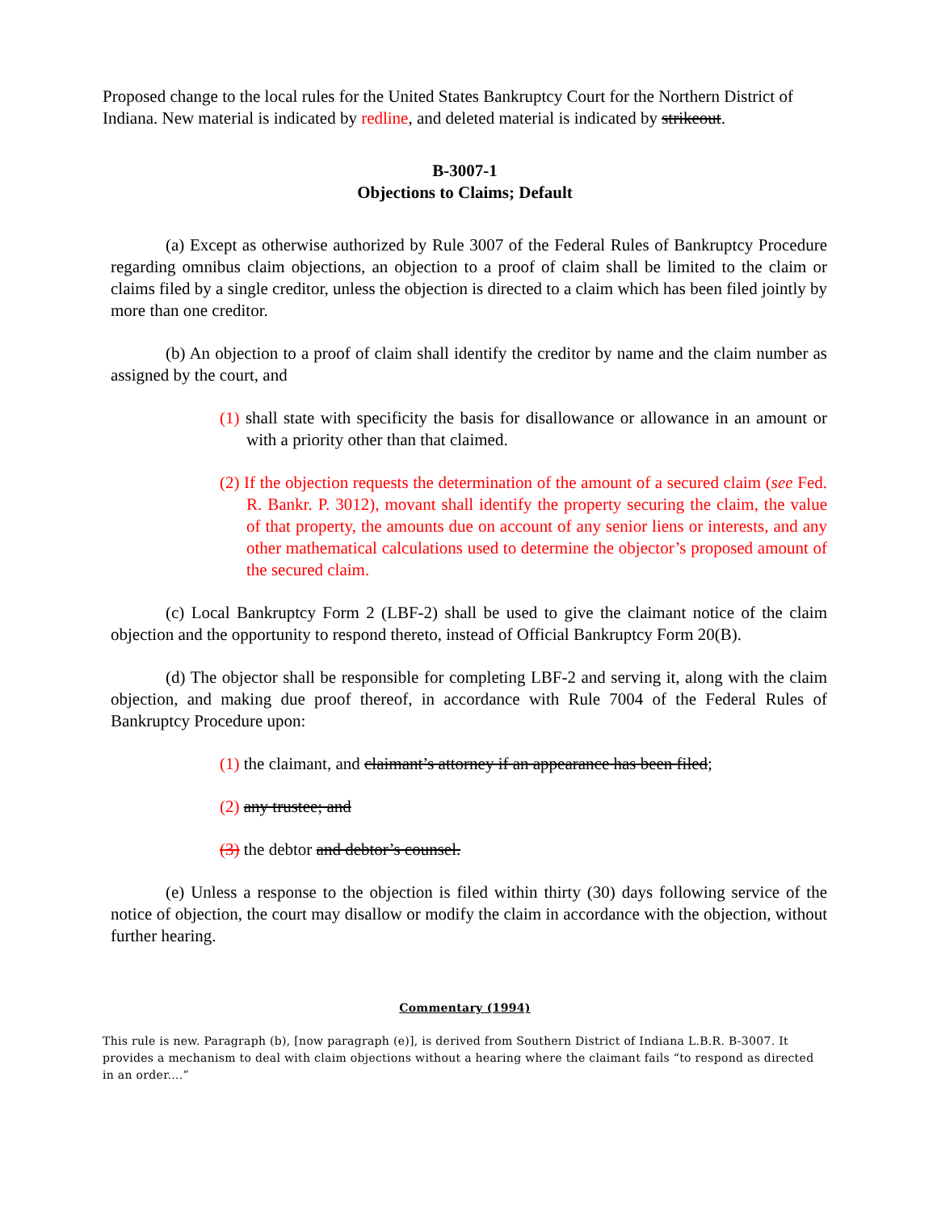Proposed change to the local rules for the United States Bankruptcy Court for the Northern District of Indiana. New material is indicated by redline, and deleted material is indicated by strikeout.
B-3007-1
Objections to Claims; Default
(a) Except as otherwise authorized by Rule 3007 of the Federal Rules of Bankruptcy Procedure regarding omnibus claim objections, an objection to a proof of claim shall be limited to the claim or claims filed by a single creditor, unless the objection is directed to a claim which has been filed jointly by more than one creditor.
(b) An objection to a proof of claim shall identify the creditor by name and the claim number as assigned by the court, and
(1) shall state with specificity the basis for disallowance or allowance in an amount or with a priority other than that claimed.
(2) If the objection requests the determination of the amount of a secured claim (see Fed. R. Bankr. P. 3012), movant shall identify the property securing the claim, the value of that property, the amounts due on account of any senior liens or interests, and any other mathematical calculations used to determine the objector’s proposed amount of the secured claim.
(c) Local Bankruptcy Form 2 (LBF-2) shall be used to give the claimant notice of the claim objection and the opportunity to respond thereto, instead of Official Bankruptcy Form 20(B).
(d) The objector shall be responsible for completing LBF-2 and serving it, along with the claim objection, and making due proof thereof, in accordance with Rule 7004 of the Federal Rules of Bankruptcy Procedure upon:
(1) the claimant, and claimant’s attorney if an appearance has been filed;
(2) any trustee; and
(3) the debtor and debtor’s counsel.
(e) Unless a response to the objection is filed within thirty (30) days following service of the notice of objection, the court may disallow or modify the claim in accordance with the objection, without further hearing.
Commentary (1994)
This rule is new. Paragraph (b), [now paragraph (e)], is derived from Southern District of Indiana L.B.R. B-3007. It provides a mechanism to deal with claim objections without a hearing where the claimant fails “to respond as directed in an order....”